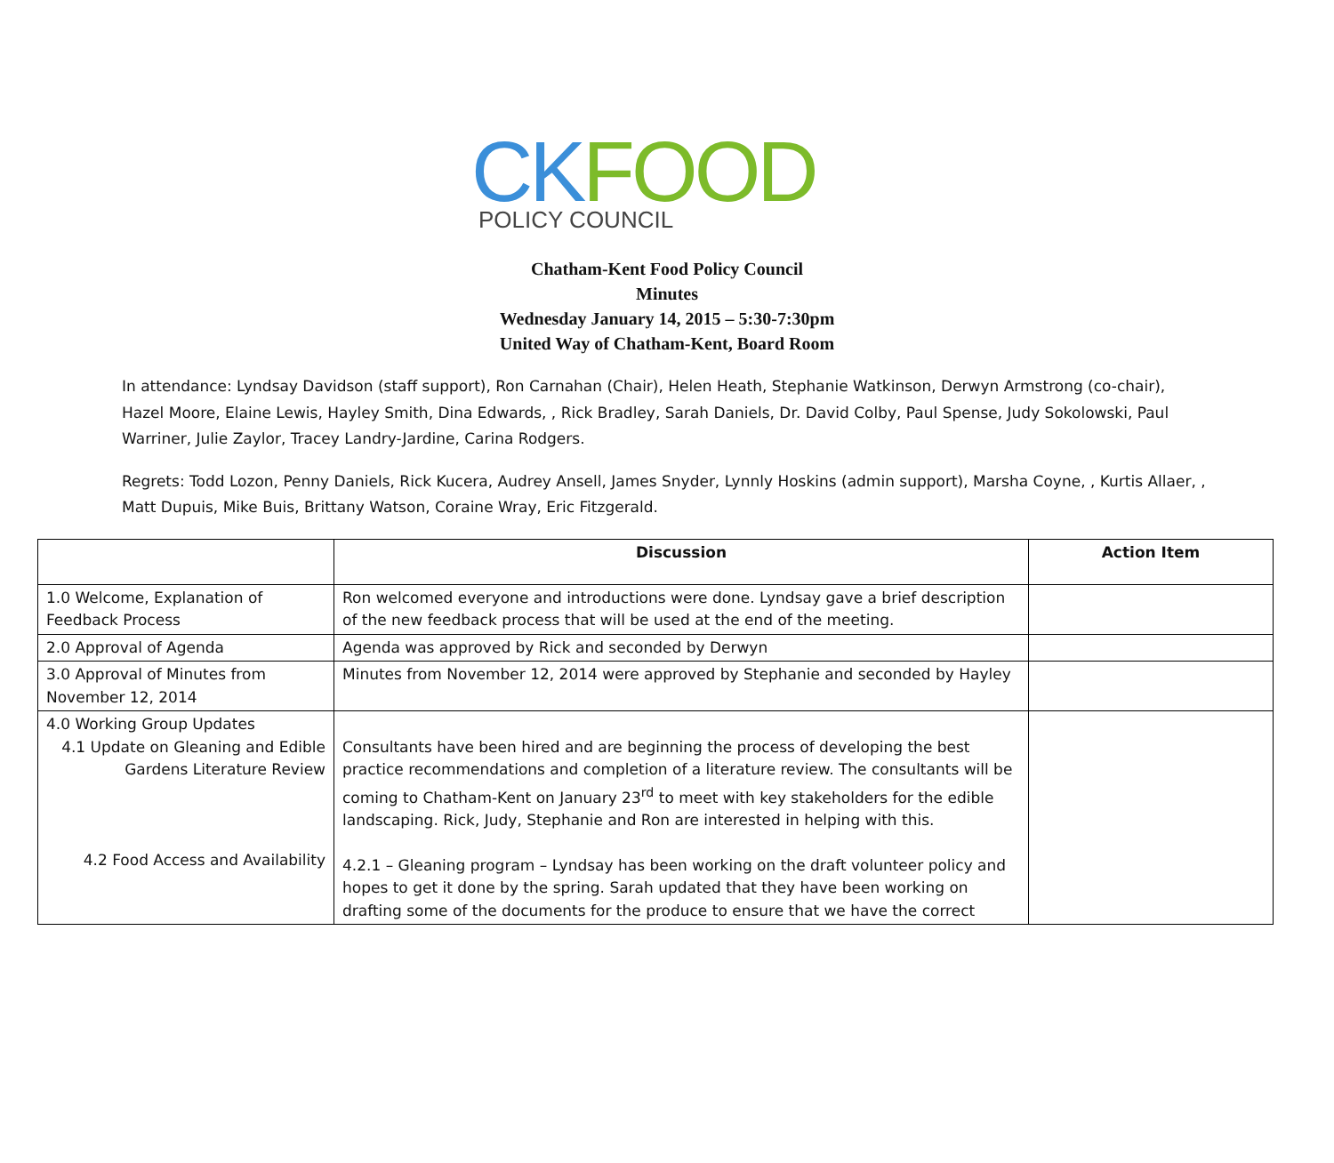CKFOOD
POLICY COUNCIL
Chatham-Kent Food Policy Council
Minutes
Wednesday January 14, 2015 – 5:30-7:30pm
United Way of Chatham-Kent, Board Room
In attendance: Lyndsay Davidson (staff support), Ron Carnahan (Chair), Helen Heath, Stephanie Watkinson, Derwyn Armstrong (co-chair), Hazel Moore, Elaine Lewis, Hayley Smith, Dina Edwards, , Rick Bradley, Sarah Daniels, Dr. David Colby, Paul Spense, Judy Sokolowski, Paul Warriner, Julie Zaylor, Tracey Landry-Jardine, Carina Rodgers.
Regrets: Todd Lozon, Penny Daniels, Rick Kucera, Audrey Ansell, James Snyder, Lynnly Hoskins (admin support), Marsha Coyne, , Kurtis Allaer, , Matt Dupuis, Mike Buis, Brittany Watson, Coraine Wray, Eric Fitzgerald.
| | Discussion | Action Item |
| --- | --- | --- |
| 1.0 Welcome, Explanation of Feedback Process | Ron welcomed everyone and introductions were done. Lyndsay gave a brief description of the new feedback process that will be used at the end of the meeting. | |
| 2.0 Approval of Agenda | Agenda was approved by Rick and seconded by Derwyn | |
| 3.0 Approval of Minutes from November 12, 2014 | Minutes from November 12, 2014 were approved by Stephanie and seconded by Hayley | |
| 4.0 Working Group Updates 4.1 Update on Gleaning and Edible Gardens Literature Review 4.2 Food Access and Availability | Consultants have been hired and are beginning the process of developing the best practice recommendations and completion of a literature review. The consultants will be coming to Chatham-Kent on January 23<sup>rd</sup> to meet with key stakeholders for the edible landscaping. Rick, Judy, Stephanie and Ron are interested in helping with this. 4.2.1 – Gleaning program – Lyndsay has been working on the draft volunteer policy and hopes to get it done by the spring. Sarah updated that they have been working on drafting some of the documents for the produce to ensure that we have the correct | |